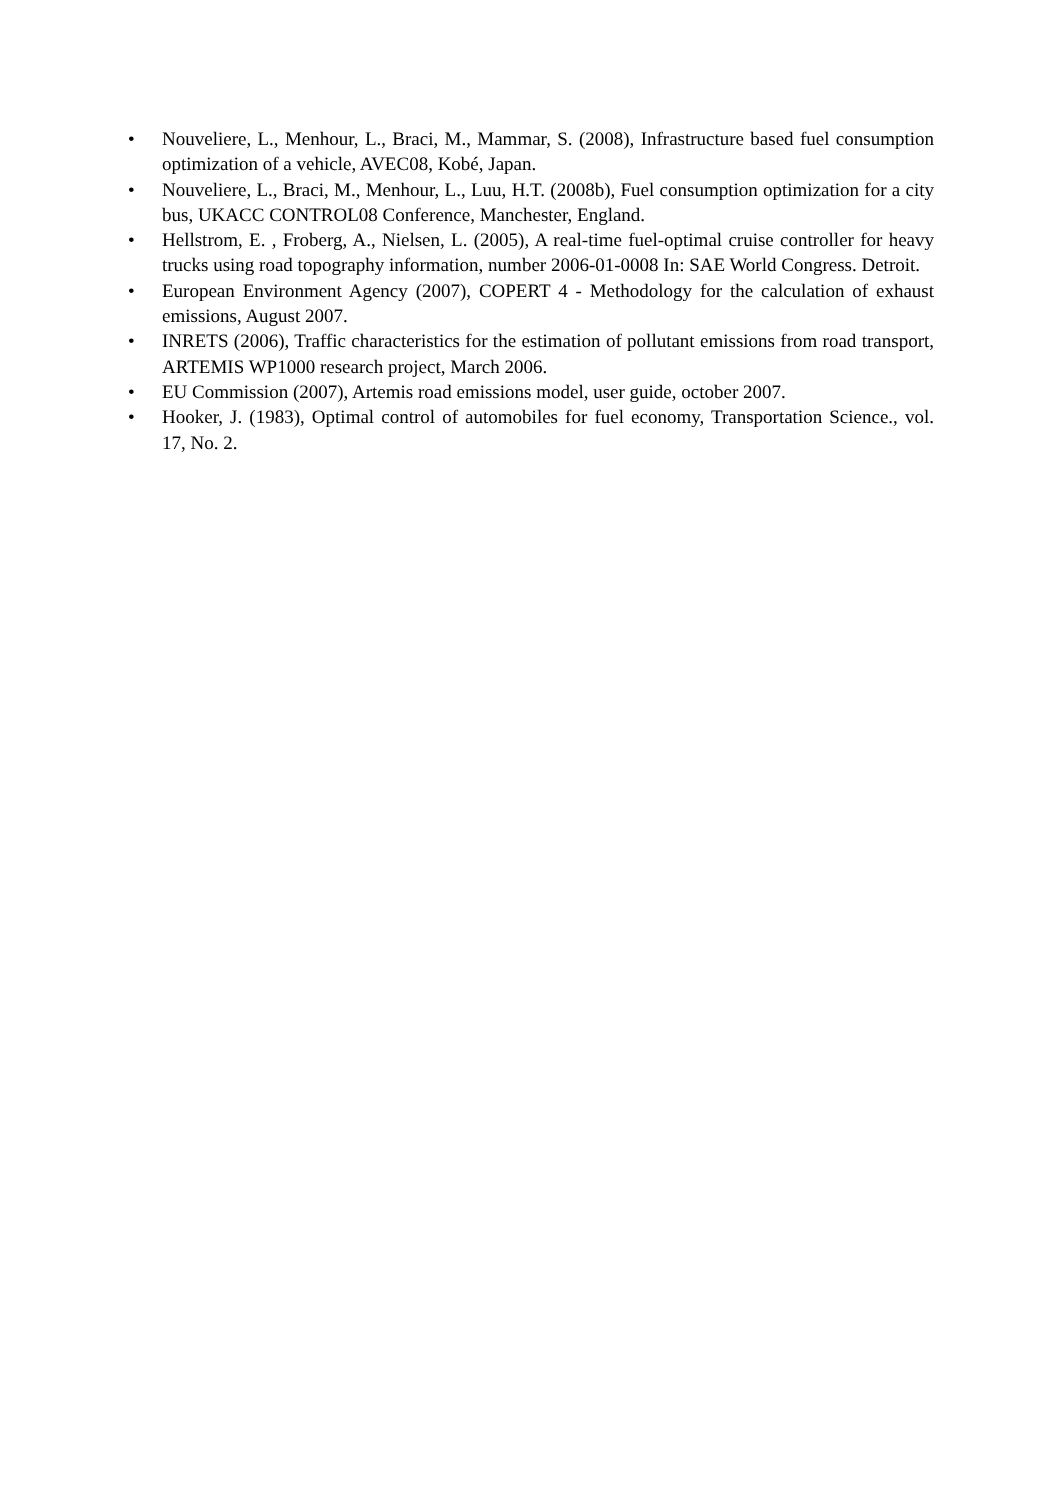• Nouveliere, L., Menhour, L., Braci, M., Mammar, S. (2008), Infrastructure based fuel consumption optimization of a vehicle, AVEC08, Kobé, Japan.
• Nouveliere, L., Braci, M., Menhour, L., Luu, H.T. (2008b), Fuel consumption optimization for a city bus, UKACC CONTROL08 Conference, Manchester, England.
• Hellstrom, E. , Froberg, A., Nielsen, L. (2005), A real-time fuel-optimal cruise controller for heavy trucks using road topography information, number 2006-01-0008 In: SAE World Congress. Detroit.
• European Environment Agency (2007), COPERT 4 - Methodology for the calculation of exhaust emissions, August 2007.
• INRETS (2006), Traffic characteristics for the estimation of pollutant emissions from road transport, ARTEMIS WP1000 research project, March 2006.
• EU Commission (2007), Artemis road emissions model, user guide, october 2007.
• Hooker, J. (1983), Optimal control of automobiles for fuel economy, Transportation Science., vol. 17, No. 2.